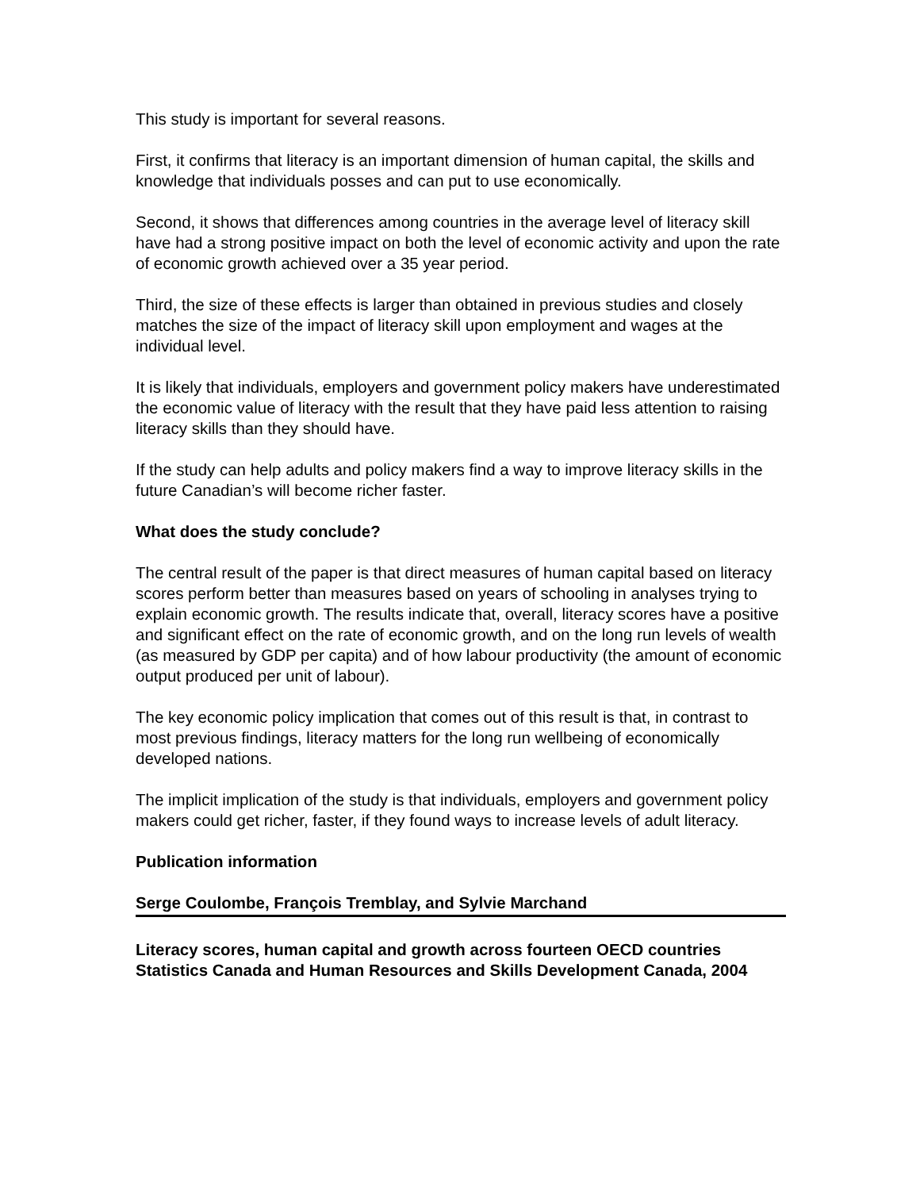This study is important for several reasons.
First, it confirms that literacy is an important dimension of human capital, the skills and knowledge that individuals posses and can put to use economically.
Second, it shows that differences among countries in the average level of literacy skill have had a strong positive impact on both the level of economic activity and upon the rate of economic growth achieved over a 35 year period.
Third, the size of these effects is larger than obtained in previous studies and closely matches the size of the impact of literacy skill upon employment and wages at the individual level.
It is likely that individuals, employers and government policy makers have underestimated the economic value of literacy with the result that they have paid less attention to raising literacy skills than they should have.
If the study can help adults and policy makers find a way to improve literacy skills in the future Canadian’s will become richer faster.
What does the study conclude?
The central result of the paper is that direct measures of human capital based on literacy scores perform better than measures based on years of schooling in analyses trying to explain economic growth. The results indicate that, overall, literacy scores have a positive and significant effect on the rate of economic growth, and on the long run levels of wealth (as measured by GDP per capita) and of how labour productivity (the amount of economic output produced per unit of labour).
The key economic policy implication that comes out of this result is that, in contrast to most previous findings, literacy matters for the long run wellbeing of economically developed nations.
The implicit implication of the study is that individuals, employers and government policy makers could get richer, faster, if they found ways to increase levels of adult literacy.
Publication information
Serge Coulombe, François Tremblay, and Sylvie Marchand
Literacy scores, human capital and growth across fourteen OECD countries
Statistics Canada and Human Resources and Skills Development Canada, 2004